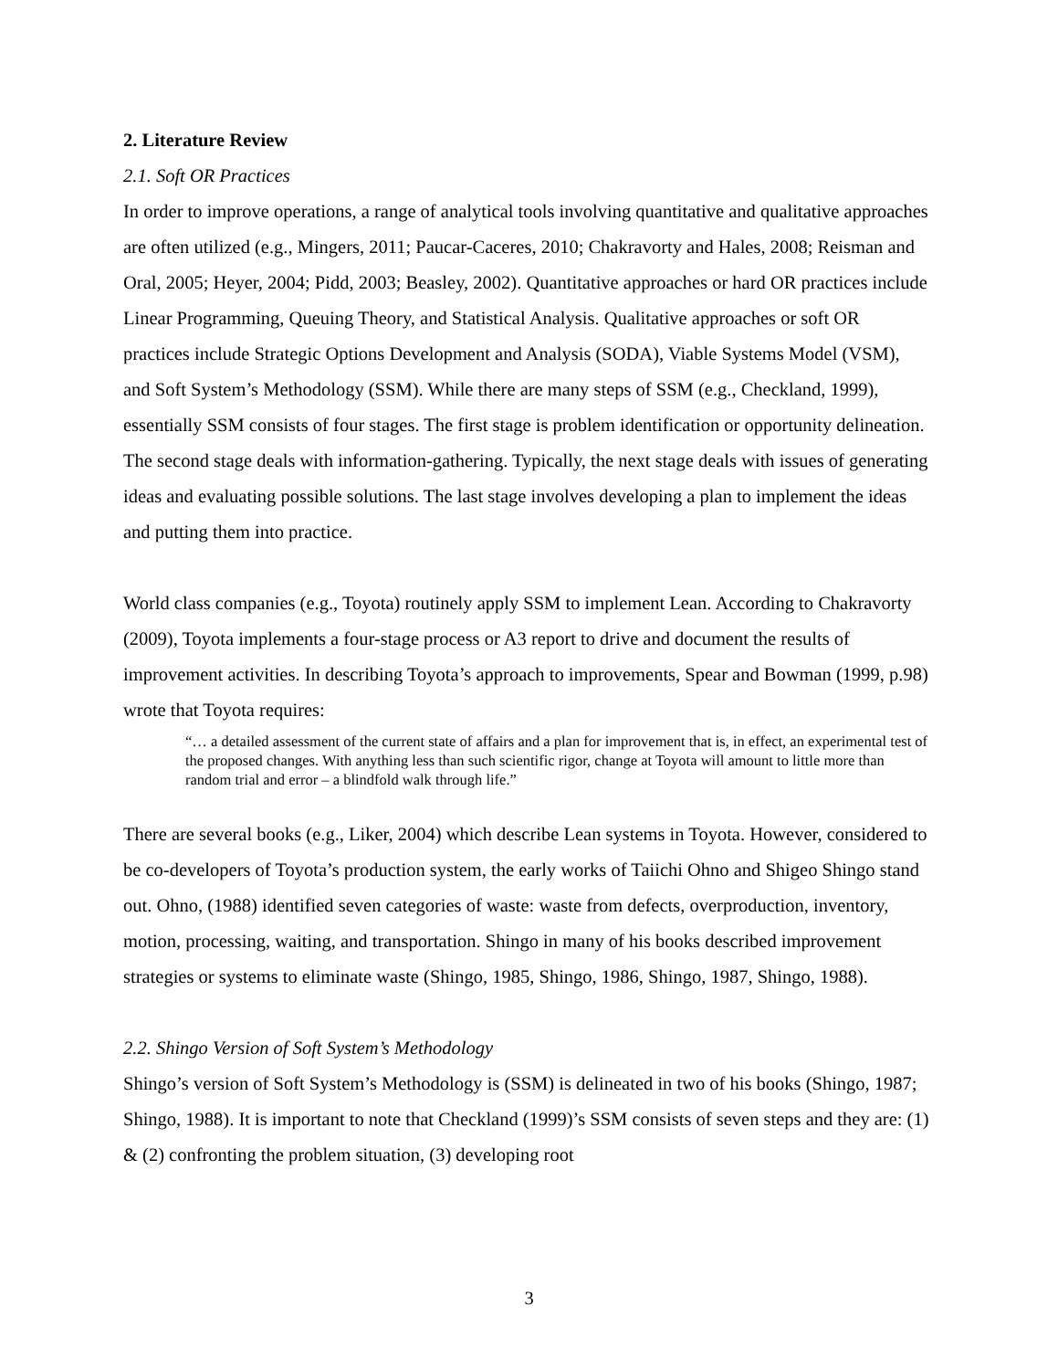2. Literature Review
2.1. Soft OR Practices
In order to improve operations, a range of analytical tools involving quantitative and qualitative approaches are often utilized (e.g., Mingers, 2011; Paucar-Caceres, 2010; Chakravorty and Hales, 2008; Reisman and Oral, 2005; Heyer, 2004; Pidd, 2003; Beasley, 2002). Quantitative approaches or hard OR practices include Linear Programming, Queuing Theory, and Statistical Analysis. Qualitative approaches or soft OR practices include Strategic Options Development and Analysis (SODA), Viable Systems Model (VSM), and Soft System’s Methodology (SSM). While there are many steps of SSM (e.g., Checkland, 1999), essentially SSM consists of four stages. The first stage is problem identification or opportunity delineation. The second stage deals with information-gathering. Typically, the next stage deals with issues of generating ideas and evaluating possible solutions. The last stage involves developing a plan to implement the ideas and putting them into practice.
World class companies (e.g., Toyota) routinely apply SSM to implement Lean. According to Chakravorty (2009), Toyota implements a four-stage process or A3 report to drive and document the results of improvement activities. In describing Toyota’s approach to improvements, Spear and Bowman (1999, p.98) wrote that Toyota requires:
“… a detailed assessment of the current state of affairs and a plan for improvement that is, in effect, an experimental test of the proposed changes. With anything less than such scientific rigor, change at Toyota will amount to little more than random trial and error – a blindfold walk through life.”
There are several books (e.g., Liker, 2004) which describe Lean systems in Toyota. However, considered to be co-developers of Toyota’s production system, the early works of Taiichi Ohno and Shigeo Shingo stand out. Ohno, (1988) identified seven categories of waste: waste from defects, overproduction, inventory, motion, processing, waiting, and transportation. Shingo in many of his books described improvement strategies or systems to eliminate waste (Shingo, 1985, Shingo, 1986, Shingo, 1987, Shingo, 1988).
2.2. Shingo Version of Soft System’s Methodology
Shingo’s version of Soft System’s Methodology is (SSM) is delineated in two of his books (Shingo, 1987; Shingo, 1988). It is important to note that Checkland (1999)’s SSM consists of seven steps and they are: (1) & (2) confronting the problem situation, (3) developing root
3